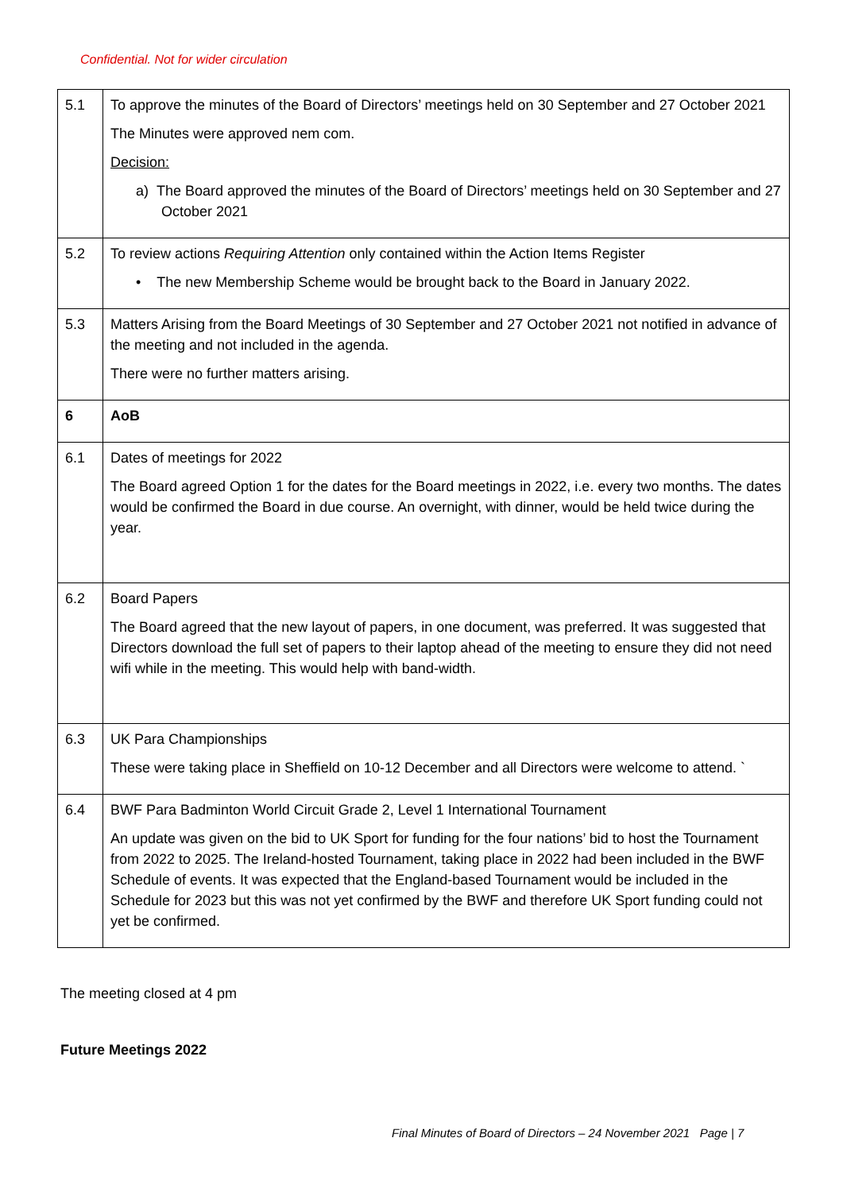Confidential. Not for wider circulation
| 5.1 | To approve the minutes of the Board of Directors’ meetings held on 30 September and 27 October 2021 The Minutes were approved nem com. Decision: a) The Board approved the minutes of the Board of Directors’ meetings held on 30 September and 27 October 2021 |
| 5.2 | To review actions Requiring Attention only contained within the Action Items Register • The new Membership Scheme would be brought back to the Board in January 2022. |
| 5.3 | Matters Arising from the Board Meetings of 30 September and 27 October 2021 not notified in advance of the meeting and not included in the agenda. There were no further matters arising. |
| 6 | AoB |
| 6.1 | Dates of meetings for 2022 The Board agreed Option 1 for the dates for the Board meetings in 2022, i.e. every two months. The dates would be confirmed the Board in due course. An overnight, with dinner, would be held twice during the year. |
| 6.2 | Board Papers The Board agreed that the new layout of papers, in one document, was preferred. It was suggested that Directors download the full set of papers to their laptop ahead of the meeting to ensure they did not need wifi while in the meeting. This would help with band-width. |
| 6.3 | UK Para Championships These were taking place in Sheffield on 10-12 December and all Directors were welcome to attend. ` |
| 6.4 | BWF Para Badminton World Circuit Grade 2, Level 1 International Tournament An update was given on the bid to UK Sport for funding for the four nations’ bid to host the Tournament from 2022 to 2025. The Ireland-hosted Tournament, taking place in 2022 had been included in the BWF Schedule of events. It was expected that the England-based Tournament would be included in the Schedule for 2023 but this was not yet confirmed by the BWF and therefore UK Sport funding could not yet be confirmed. |
The meeting closed at 4 pm
Future Meetings 2022
Final Minutes of Board of Directors – 24 November 2021 Page | 7